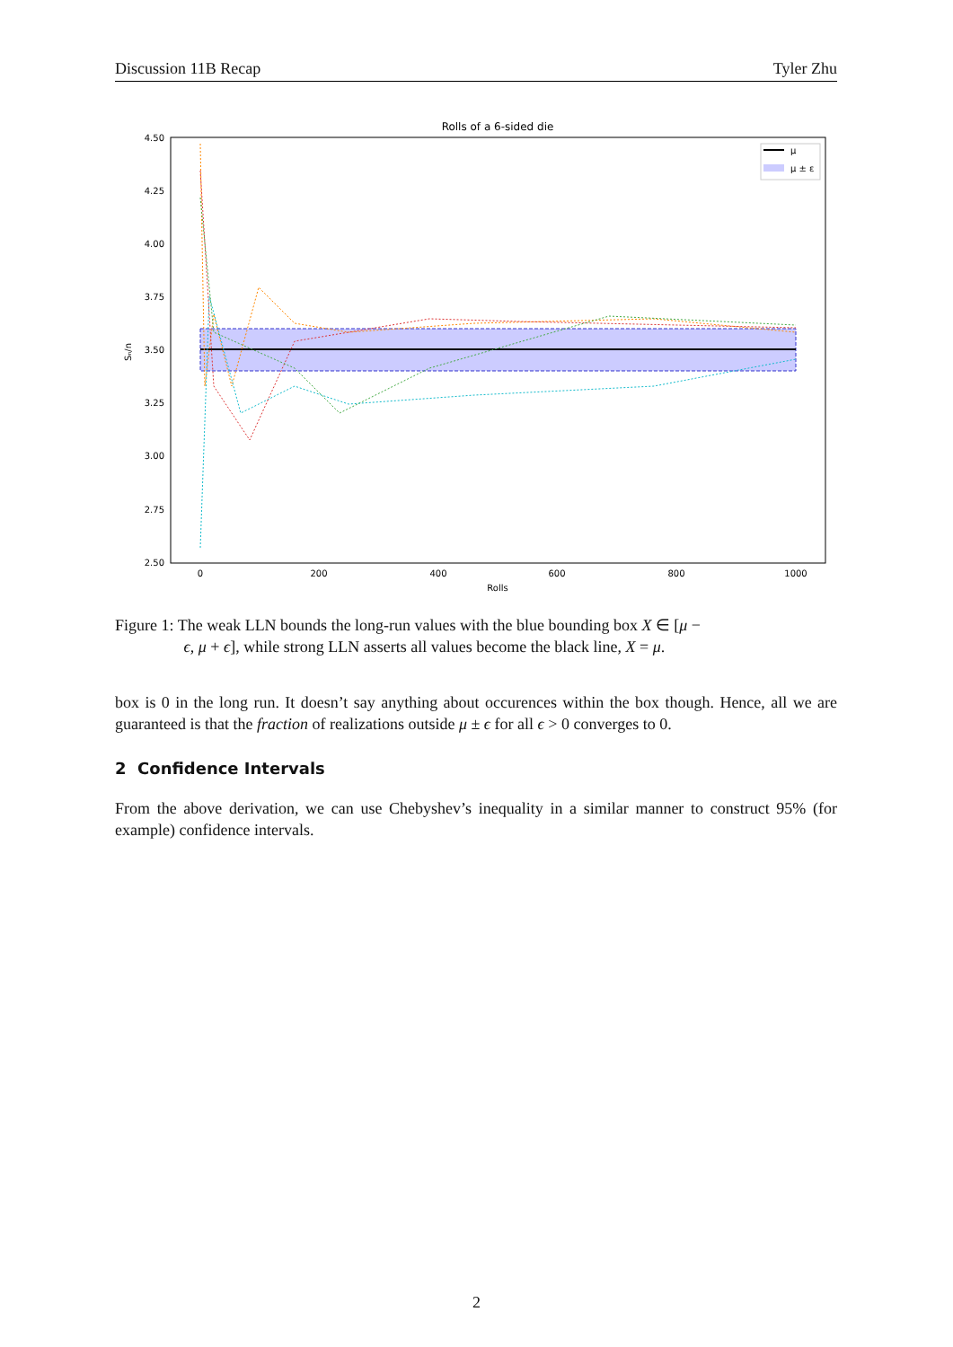Discussion 11B Recap Tyler Zhu
Rolls of a 6-sided die
4.50
4.25
4.00
3.75
3.50
3.25
3.00
2.75
2.50
0
200
400
600
800
1000
Rolls
Sₙ/n
μ
μ ± ε
Figure 1: The weak LLN bounds the long-run values with the blue bounding box X ∈ [μ −
ϵ, μ + ϵ], while strong LLN asserts all values become the black line, X = μ.
box is 0 in the long run. It doesn’t say anything about occurences within the box though. Hence, all we are guaranteed is that the fraction of realizations outside μ ± ϵ for all ϵ > 0 converges to 0.
2 Confidence Intervals
From the above derivation, we can use Chebyshev’s inequality in a similar manner to construct 95% (for example) confidence intervals.
2